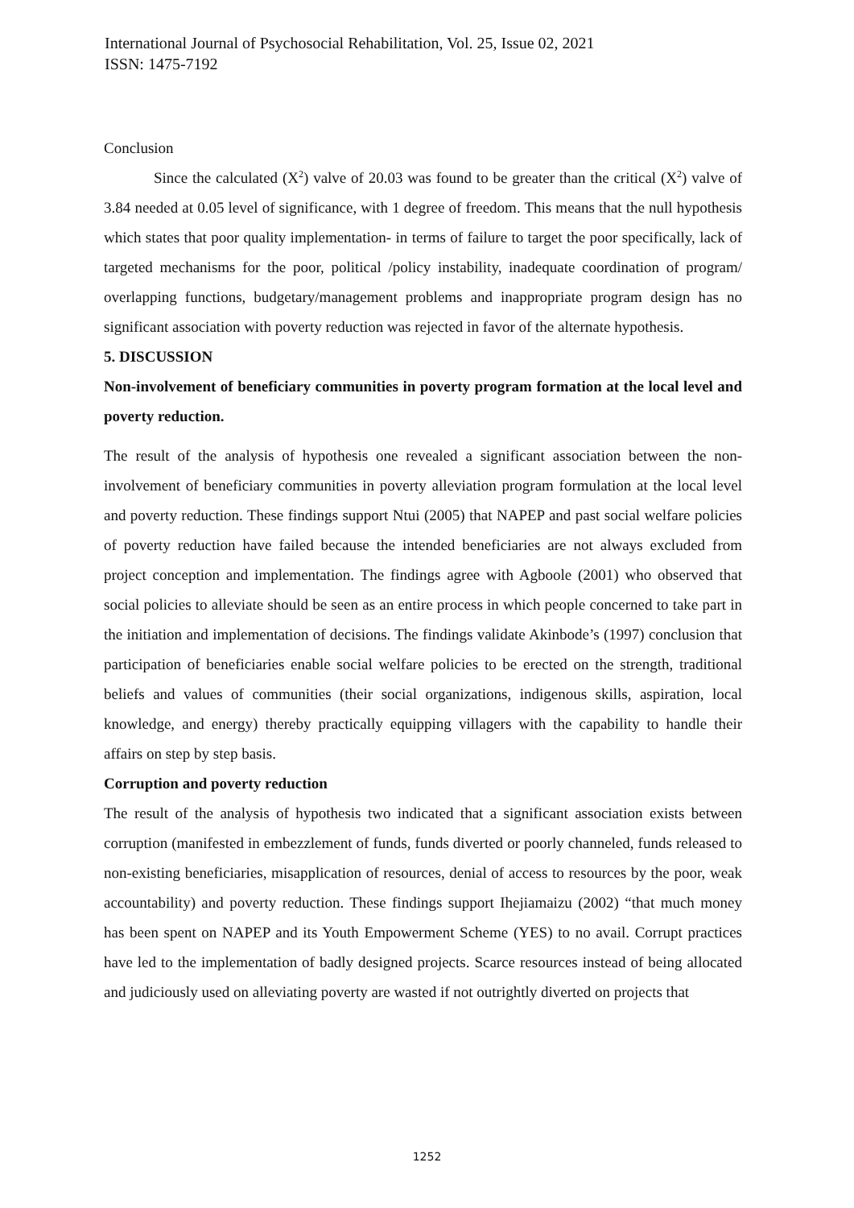International Journal of Psychosocial Rehabilitation, Vol. 25, Issue 02, 2021
ISSN: 1475-7192
Conclusion
Since the calculated (X<sup>2</sup>) valve of 20.03 was found to be greater than the critical (X<sup>2</sup>) valve of 3.84 needed at 0.05 level of significance, with 1 degree of freedom. This means that the null hypothesis which states that poor quality implementation- in terms of failure to target the poor specifically, lack of targeted mechanisms for the poor, political /policy instability, inadequate coordination of program/ overlapping functions, budgetary/management problems and inappropriate program design has no significant association with poverty reduction was rejected in favor of the alternate hypothesis.
5. DISCUSSION
Non-involvement of beneficiary communities in poverty program formation at the local level and poverty reduction.
The result of the analysis of hypothesis one revealed a significant association between the non-involvement of beneficiary communities in poverty alleviation program formulation at the local level and poverty reduction. These findings support Ntui (2005) that NAPEP and past social welfare policies of poverty reduction have failed because the intended beneficiaries are not always excluded from project conception and implementation. The findings agree with Agboole (2001) who observed that social policies to alleviate should be seen as an entire process in which people concerned to take part in the initiation and implementation of decisions. The findings validate Akinbode’s (1997) conclusion that participation of beneficiaries enable social welfare policies to be erected on the strength, traditional beliefs and values of communities (their social organizations, indigenous skills, aspiration, local knowledge, and energy) thereby practically equipping villagers with the capability to handle their affairs on step by step basis.
Corruption and poverty reduction
The result of the analysis of hypothesis two indicated that a significant association exists between corruption (manifested in embezzlement of funds, funds diverted or poorly channeled, funds released to non-existing beneficiaries, misapplication of resources, denial of access to resources by the poor, weak accountability) and poverty reduction. These findings support Ihejiamaizu (2002) “that much money has been spent on NAPEP and its Youth Empowerment Scheme (YES) to no avail. Corrupt practices have led to the implementation of badly designed projects. Scarce resources instead of being allocated and judiciously used on alleviating poverty are wasted if not outrightly diverted on projects that
1252